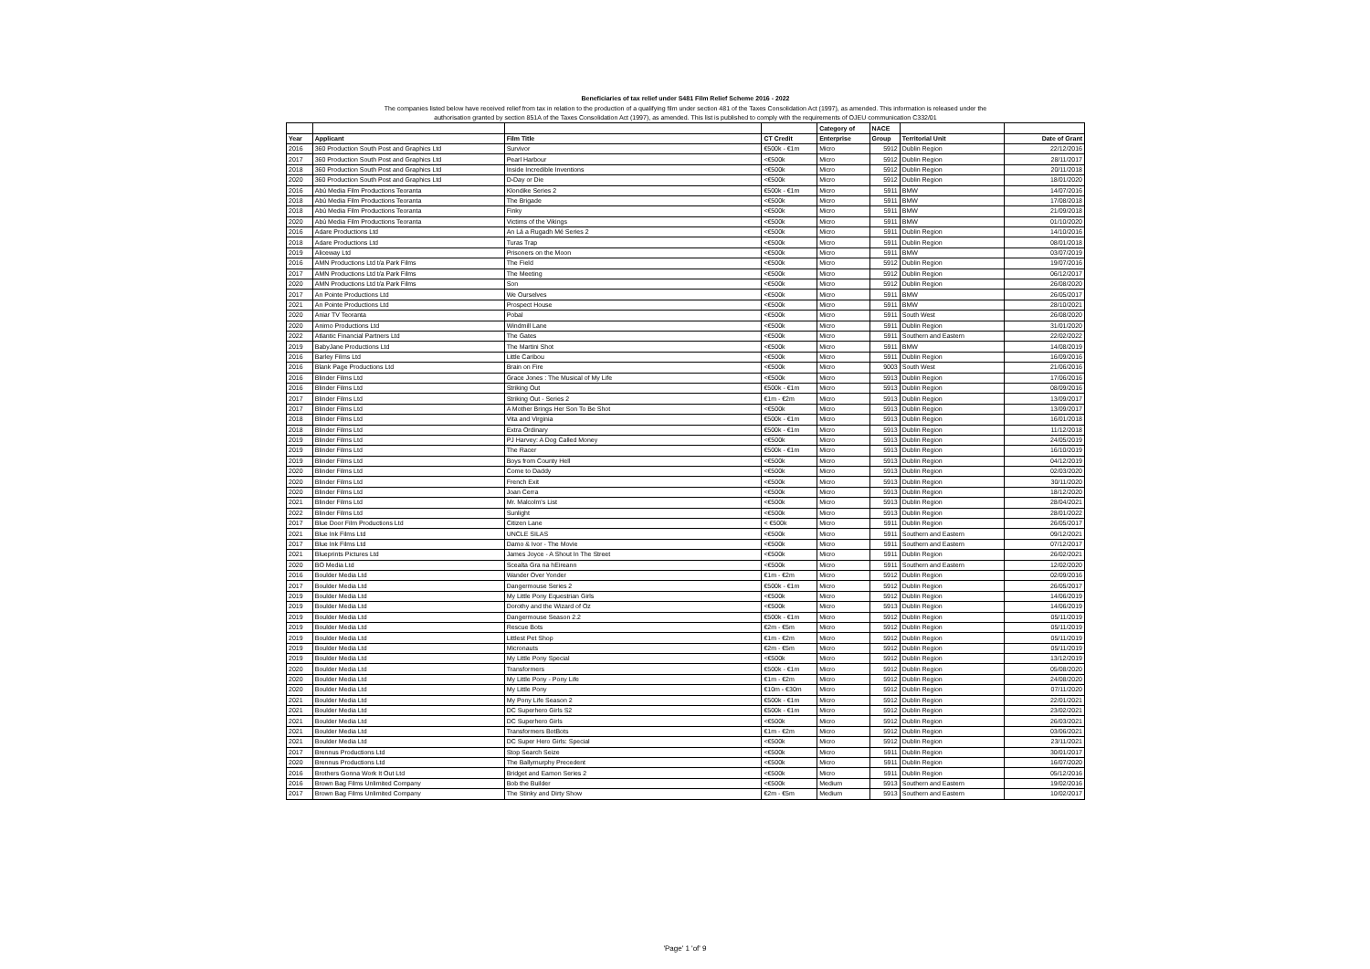| Beneficiaries of tax relief under S481 Film Relief Scheme 2016 - 2022 | | | | | | | |
| The companies listed below have received relief from tax in relation to the production of a qualifying film under section 481 of the Taxes Consolidation Act (1997), as amended. This information is released under the | | | | | | | |
| authorisation granted by section 851A of the Taxes Consolidation Act (1997), as amended. This list is published to comply with the requirements of OJEU communication C332/01 | | | | | | | |
| | | | | Category of | NACE | | |
| Year | Applicant | Film Title | CT Credit | Enterprise | Group | Territorial Unit | Date of Grant |
| 2016 | 360 Production South Post and Graphics Ltd | Survivor | €500k - €1m | Micro | 5912 | Dublin Region | 22/12/2016 |
| 2017 | 360 Production South Post and Graphics Ltd | Pearl Harbour | <€500k | Micro | 5912 | Dublin Region | 28/11/2017 |
| 2018 | 360 Production South Post and Graphics Ltd | Inside Incredible Inventions | <€500k | Micro | 5912 | Dublin Region | 20/11/2018 |
| 2020 | 360 Production South Post and Graphics Ltd | D-Day or Die | <€500k | Micro | 5912 | Dublin Region | 18/01/2020 |
| 2016 | Abú Media Film Productions Teoranta | Klondike Series 2 | €500k - €1m | Micro | 5911 | BMW | 14/07/2016 |
| 2018 | Abú Media Film Productions Teoranta | The Brigade | <€500k | Micro | 5911 | BMW | 17/08/2018 |
| 2018 | Abú Media Film Productions Teoranta | Finky | <€500k | Micro | 5911 | BMW | 21/09/2018 |
| 2020 | Abú Media Film Productions Teoranta | Victims of the Vikings | <€500k | Micro | 5911 | BMW | 01/10/2020 |
| 2016 | Adare Productions Ltd | An Lá a Rugadh Mé Series 2 | <€500k | Micro | 5911 | Dublin Region | 14/10/2016 |
| 2018 | Adare Productions Ltd | Turas Trap | <€500k | Micro | 5911 | Dublin Region | 08/01/2018 |
| 2019 | Aliceway Ltd | Prisoners on the Moon | <€500k | Micro | 5911 | BMW | 03/07/2019 |
| 2016 | AMN Productions Ltd t/a Park Films | The Field | <€500k | Micro | 5912 | Dublin Region | 19/07/2016 |
| 2017 | AMN Productions Ltd t/a Park Films | The Meeting | <€500k | Micro | 5912 | Dublin Region | 06/12/2017 |
| 2020 | AMN Productions Ltd t/a Park Films | Son | <€500k | Micro | 5912 | Dublin Region | 26/08/2020 |
| 2017 | An Pointe Productions Ltd | We Ourselves | <€500k | Micro | 5911 | BMW | 26/05/2017 |
| 2021 | An Pointe Productions Ltd | Prospect House | <€500k | Micro | 5911 | BMW | 28/10/2021 |
| 2020 | Aniar TV Teoranta | Pobal | <€500k | Micro | 5911 | South West | 26/08/2020 |
| 2020 | Animo Productions Ltd | Windmill Lane | <€500k | Micro | 5911 | Dublin Region | 31/01/2020 |
| 2022 | Atlantic Financial Partners Ltd | The Gates | <€500k | Micro | 5911 | Southern and Eastern | 22/02/2022 |
| 2019 | BabyJane Productions Ltd | The Martini Shot | <€500k | Micro | 5911 | BMW | 14/08/2019 |
| 2016 | Barley Films Ltd | Little Caribou | <€500k | Micro | 5911 | Dublin Region | 16/09/2016 |
| 2016 | Blank Page Productions Ltd | Brain on Fire | <€500k | Micro | 9003 | South West | 21/06/2016 |
| 2016 | Blinder Films Ltd | Grace Jones : The Musical of My Life | <€500k | Micro | 5913 | Dublin Region | 17/06/2016 |
| 2016 | Blinder Films Ltd | Striking Out | €500k - €1m | Micro | 5913 | Dublin Region | 08/09/2016 |
| 2017 | Blinder Films Ltd | Striking Out - Series 2 | €1m - €2m | Micro | 5913 | Dublin Region | 13/09/2017 |
| 2017 | Blinder Films Ltd | A Mother Brings Her Son To Be Shot | <€500k | Micro | 5913 | Dublin Region | 13/09/2017 |
| 2018 | Blinder Films Ltd | Vita and Virginia | €500k - €1m | Micro | 5913 | Dublin Region | 16/01/2018 |
| 2018 | Blinder Films Ltd | Extra Ordinary | €500k - €1m | Micro | 5913 | Dublin Region | 11/12/2018 |
| 2019 | Blinder Films Ltd | PJ Harvey: A Dog Called Money | <€500k | Micro | 5913 | Dublin Region | 24/05/2019 |
| 2019 | Blinder Films Ltd | The Racer | €500k - €1m | Micro | 5913 | Dublin Region | 16/10/2019 |
| 2019 | Blinder Films Ltd | Boys from County Hell | <€500k | Micro | 5913 | Dublin Region | 04/12/2019 |
| 2020 | Blinder Films Ltd | Come to Daddy | <€500k | Micro | 5913 | Dublin Region | 02/03/2020 |
| 2020 | Blinder Films Ltd | French Exit | <€500k | Micro | 5913 | Dublin Region | 30/11/2020 |
| 2020 | Blinder Films Ltd | Joan Cerra | <€500k | Micro | 5913 | Dublin Region | 18/12/2020 |
| 2021 | Blinder Films Ltd | Mr. Malcolm's List | <€500k | Micro | 5913 | Dublin Region | 28/04/2021 |
| 2022 | Blinder Films Ltd | Sunlight | <€500k | Micro | 5913 | Dublin Region | 28/01/2022 |
| 2017 | Blue Door Film Productions Ltd | Citizen Lane | < €500k | Micro | 5911 | Dublin Region | 26/05/2017 |
| 2021 | Blue Ink Films Ltd | UNCLE SILAS | <€500k | Micro | 5911 | Southern and Eastern | 09/12/2021 |
| 2017 | Blue Ink Films Ltd | Damo & Ivor - The Movie | <€500k | Micro | 5911 | Southern and Eastern | 07/12/2017 |
| 2021 | Blueprints Pictures Ltd | James Joyce - A Shout In The Street | <€500k | Micro | 5911 | Dublin Region | 26/02/2021 |
| 2020 | BO Media Ltd | Scealta Gra na hEireann | <€500k | Micro | 5911 | Southern and Eastern | 12/02/2020 |
| 2016 | Boulder Media Ltd | Wander Over Yonder | €1m - €2m | Micro | 5912 | Dublin Region | 02/09/2016 |
| 2017 | Boulder Media Ltd | Dangermouse Series 2 | €500k - €1m | Micro | 5912 | Dublin Region | 26/05/2017 |
| 2019 | Boulder Media Ltd | My Little Pony Equestrian Girls | <€500k | Micro | 5912 | Dublin Region | 14/06/2019 |
| 2019 | Boulder Media Ltd | Dorothy and the Wizard of Oz | <€500k | Micro | 5913 | Dublin Region | 14/06/2019 |
| 2019 | Boulder Media Ltd | Dangermouse Season 2.2 | €500k - €1m | Micro | 5912 | Dublin Region | 05/11/2019 |
| 2019 | Boulder Media Ltd | Rescue Bots | €2m - €5m | Micro | 5912 | Dublin Region | 05/11/2019 |
| 2019 | Boulder Media Ltd | Littlest Pet Shop | €1m - €2m | Micro | 5912 | Dublin Region | 05/11/2019 |
| 2019 | Boulder Media Ltd | Micronauts | €2m - €5m | Micro | 5912 | Dublin Region | 05/11/2019 |
| 2019 | Boulder Media Ltd | My Little Pony Special | <€500k | Micro | 5912 | Dublin Region | 13/12/2019 |
| 2020 | Boulder Media Ltd | Transformers | €500k - €1m | Micro | 5912 | Dublin Region | 05/08/2020 |
| 2020 | Boulder Media Ltd | My Little Pony - Pony Life | €1m - €2m | Micro | 5912 | Dublin Region | 24/08/2020 |
| 2020 | Boulder Media Ltd | My Little Pony | €10m - €30m | Micro | 5912 | Dublin Region | 07/11/2020 |
| 2021 | Boulder Media Ltd | My Pony Life Season 2 | €500k - €1m | Micro | 5912 | Dublin Region | 22/01/2021 |
| 2021 | Boulder Media Ltd | DC Superhero Girls S2 | €500k - €1m | Micro | 5912 | Dublin Region | 23/02/2021 |
| 2021 | Boulder Media Ltd | DC Superhero Girls | <€500k | Micro | 5912 | Dublin Region | 26/03/2021 |
| 2021 | Boulder Media Ltd | Transformers BotBots | €1m - €2m | Micro | 5912 | Dublin Region | 03/06/2021 |
| 2021 | Boulder Media Ltd | DC Super Hero Girls: Special | <€500k | Micro | 5912 | Dublin Region | 23/11/2021 |
| 2017 | Brennus Productions Ltd | Stop Search Seize | <€500k | Micro | 5911 | Dublin Region | 30/01/2017 |
| 2020 | Brennus Productions Ltd | The Ballymurphy Precedent | <€500k | Micro | 5911 | Dublin Region | 16/07/2020 |
| 2016 | Brothers Gonna Work It Out Ltd | Bridget and Eamon Series 2 | <€500k | Micro | 5911 | Dublin Region | 05/12/2016 |
| 2016 | Brown Bag Films Unlimited Company | Bob the Builder | <€500k | Medium | 5913 | Southern and Eastern | 19/02/2016 |
| 2017 | Brown Bag Films Unlimited Company | The Stinky and Dirty Show | €2m - €5m | Medium | 5913 | Southern and Eastern | 10/02/2017 |
'Page' 1 'of' 9